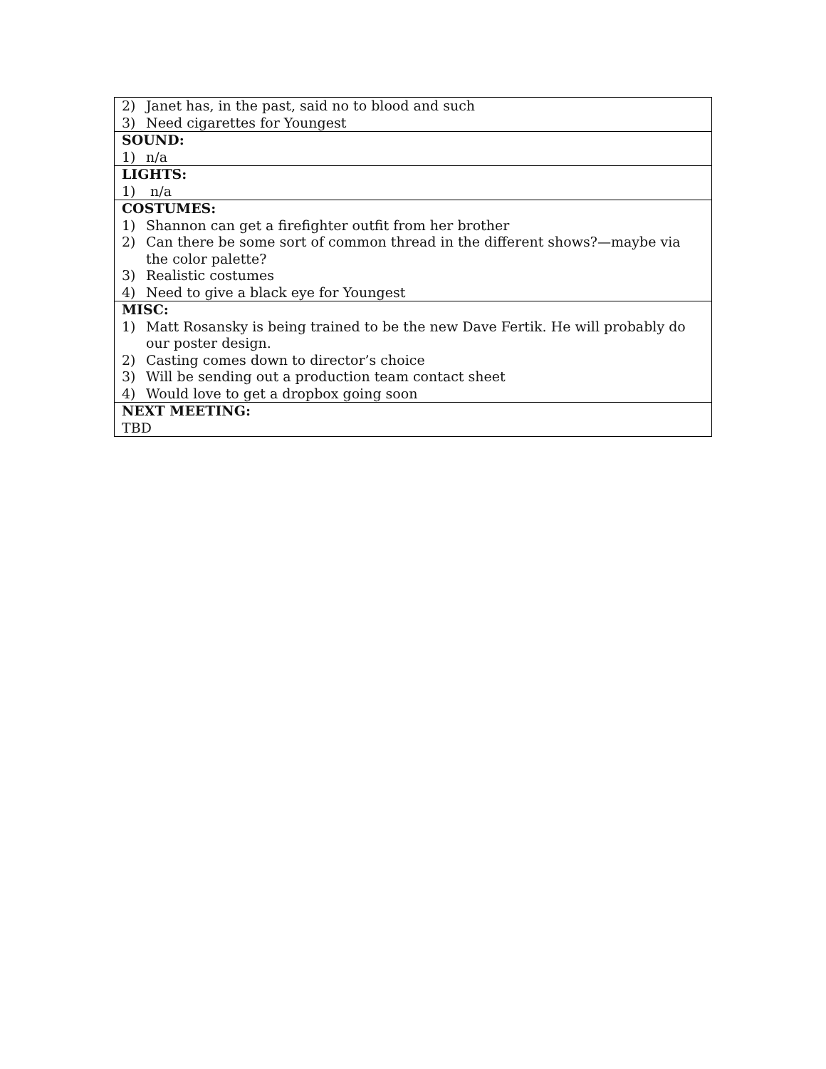| 2) Janet has, in the past, said no to blood and such 3) Need cigarettes for Youngest |
| SOUND: 1) n/a |
| LIGHTS: 1) n/a |
| COSTUMES: 1) Shannon can get a firefighter outfit from her brother 2) Can there be some sort of common thread in the different shows?—maybe via the color palette? 3) Realistic costumes 4) Need to give a black eye for Youngest |
| MISC: 1) Matt Rosansky is being trained to be the new Dave Fertik. He will probably do our poster design. 2) Casting comes down to director’s choice 3) Will be sending out a production team contact sheet 4) Would love to get a dropbox going soon |
| NEXT MEETING: TBD |